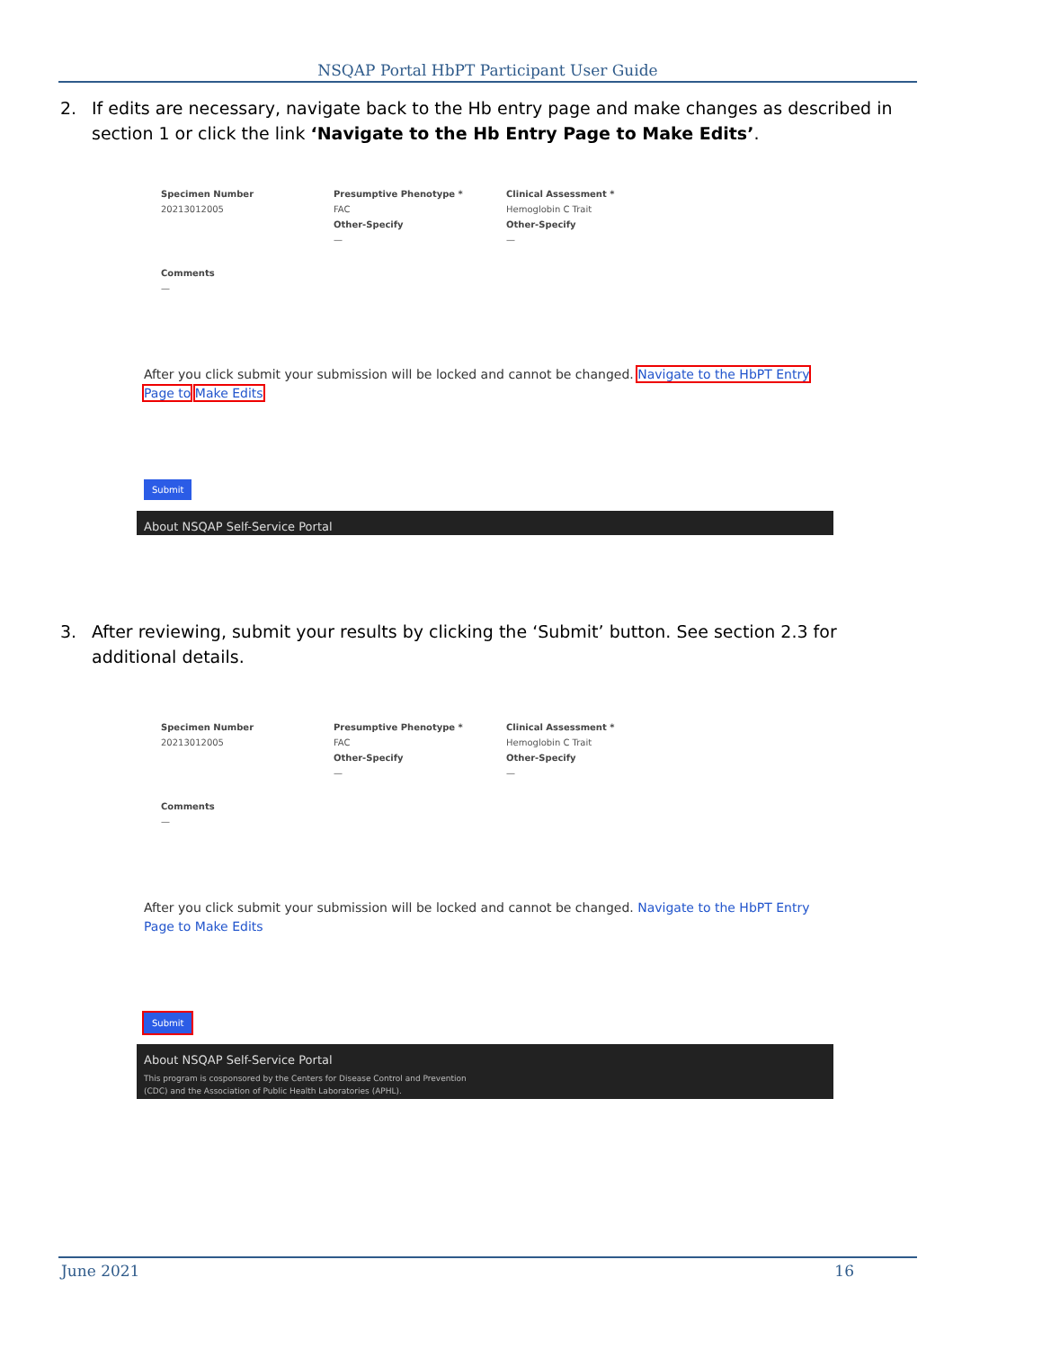NSQAP Portal HbPT Participant User Guide
2. If edits are necessary, navigate back to the Hb entry page and make changes as described in section 1 or click the link ‘Navigate to the Hb Entry Page to Make Edits’.
Specimen Number
Presumptive Phenotype *
Clinical Assessment *
20213012005
FAC
Hemoglobin C Trait
Other-Specify
Other-Specify
—
—
Comments
—
After you click submit your submission will be locked and cannot be changed. Navigate to the HbPT Entry Page to Make Edits
Submit
About NSQAP Self-Service Portal
3. After reviewing, submit your results by clicking the ‘Submit’ button. See section 2.3 for additional details.
Specimen Number
Presumptive Phenotype *
Clinical Assessment *
20213012005
FAC
Hemoglobin C Trait
Other-Specify
Other-Specify
—
—
Comments
—
After you click submit your submission will be locked and cannot be changed. Navigate to the HbPT Entry Page to Make Edits
Submit
About NSQAP Self-Service Portal
This program is cosponsored by the Centers for Disease Control and Prevention
(CDC) and the Association of Public Health Laboratories (APHL).
June 2021 16